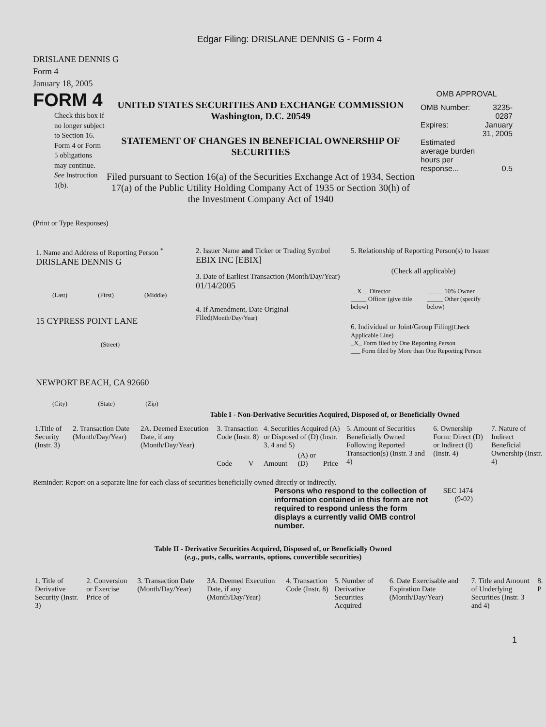Edgar Filing: DRISLANE DENNIS G - Form 4
DRISLANE DENNIS G
Form 4
January 18, 2005
FORM 4
Check this box if no longer subject to Section 16. Form 4 or Form 5 obligations may continue. See Instruction 1(b).
UNITED STATES SECURITIES AND EXCHANGE COMMISSION
Washington, D.C. 20549
STATEMENT OF CHANGES IN BENEFICIAL OWNERSHIP OF SECURITIES
Filed pursuant to Section 16(a) of the Securities Exchange Act of 1934, Section 17(a) of the Public Utility Holding Company Act of 1935 or Section 30(h) of the Investment Company Act of 1940
OMB APPROVAL
| OMB Number: | 3235-0287 |
| Expires: | January 31, 2005 |
| Estimated average burden hours per response... | 0.5 |
(Print or Type Responses)
1. Name and Address of Reporting Person <sup>*</sup>
DRISLANE DENNIS G
(Last) (First) (Middle)
15 CYPRESS POINT LANE
(Street)
NEWPORT BEACH, CA 92660
(City) (State) (Zip)
2. Issuer Name and Ticker or Trading Symbol
EBIX INC [EBIX]
3. Date of Earliest Transaction (Month/Day/Year)
01/14/2005
4. If Amendment, Date Original Filed(Month/Day/Year)
5. Relationship of Reporting Person(s) to Issuer
(Check all applicable)
| __X__ Director | _____ 10% Owner |
| _____ Officer (give title below) | _____ Other (specify below) |
6. Individual or Joint/Group Filing(Check Applicable Line)
_X_ Form filed by One Reporting Person
___ Form filed by More than One Reporting Person
Table I - Non-Derivative Securities Acquired, Disposed of, or Beneficially Owned
| 1.Title of Security (Instr. 3) | 2. Transaction Date (Month/Day/Year) | 2A. Deemed Execution Date, if any (Month/Day/Year) | 3. Transaction Code (Instr. 8) | | 4. Securities Acquired (A) or Disposed of (D) (Instr. 3, 4 and 5) | | | 5. Amount of Securities Beneficially Owned Following Reported Transaction(s) (Instr. 3 and 4) | 6. Ownership Form: Direct (D) or Indirect (I) (Instr. 4) | 7. Nature of Indirect Beneficial Ownership (Instr. 4) |
| --- | --- | --- | --- | --- | --- | --- | --- | --- | --- | --- |
| | | | Code | V | Amount | (A) or (D) | Price | | | |
Reminder: Report on a separate line for each class of securities beneficially owned directly or indirectly.
Persons who respond to the collection of information contained in this form are not required to respond unless the form displays a currently valid OMB control number.
SEC 1474
(9-02)
Table II - Derivative Securities Acquired, Disposed of, or Beneficially Owned
(e.g., puts, calls, warrants, options, convertible securities)
| 1. Title of Derivative Security (Instr. 3) | 2. Conversion or Exercise Price of | 3. Transaction Date (Month/Day/Year) | 3A. Deemed Execution Date, if any (Month/Day/Year) | 4. Transaction Code (Instr. 8) | 5. Number of Derivative Securities Acquired | 6. Date Exercisable and Expiration Date (Month/Day/Year) | 7. Title and Amount of Underlying Securities (Instr. 3 and 4) | 8. P |
| --- | --- | --- | --- | --- | --- | --- | --- | --- |
1